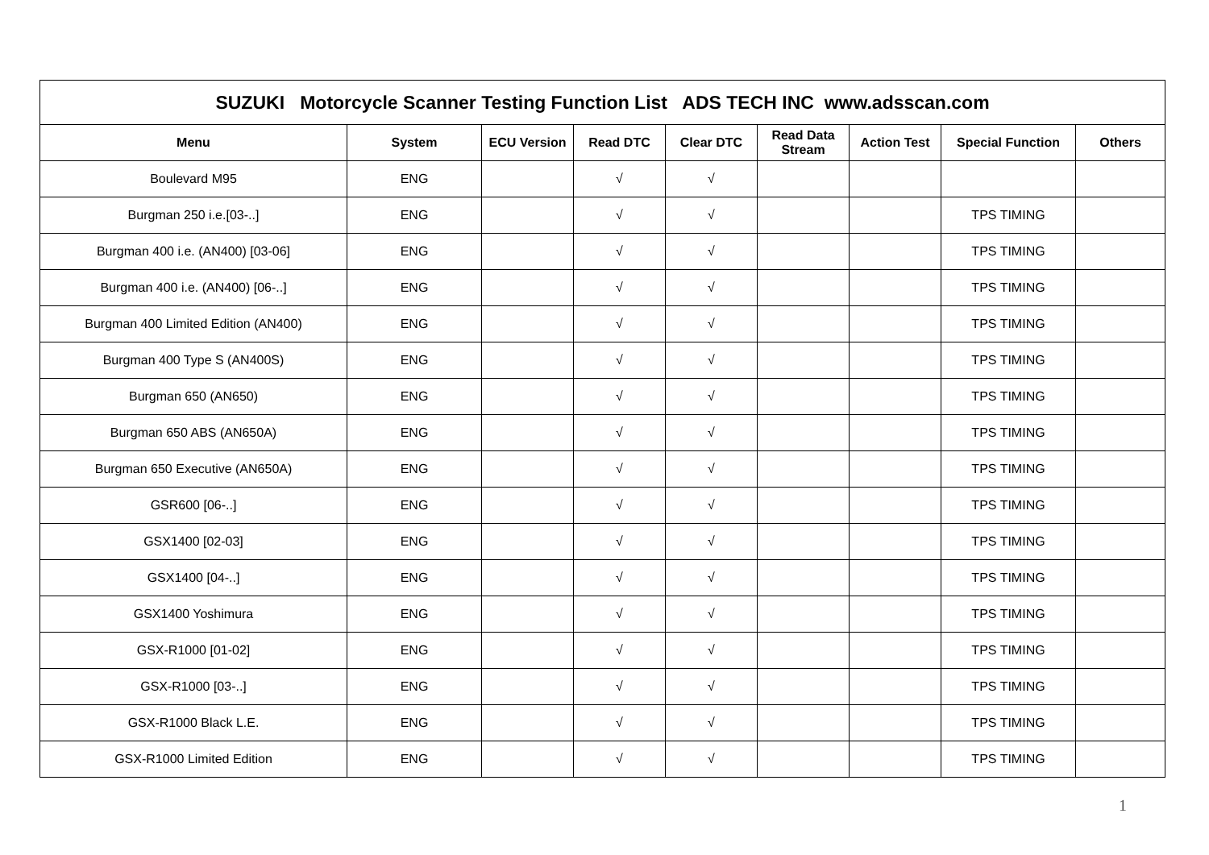| SUZUKI Motorcycle Scanner Testing Function List ADS TECH INC www.adsscan.com | | | | | | | | |
| --- | --- | --- | --- | --- | --- | --- | --- | --- |
| Menu | System | ECU Version | Read DTC | Clear DTC | Read Data Stream | Action Test | Special Function | Others |
| Boulevard M95 | ENG | | √ | √ | | | | |
| Burgman 250 i.e.[03-..] | ENG | | √ | √ | | | TPS TIMING | |
| Burgman 400 i.e. (AN400) [03-06] | ENG | | √ | √ | | | TPS TIMING | |
| Burgman 400 i.e. (AN400) [06-..] | ENG | | √ | √ | | | TPS TIMING | |
| Burgman 400 Limited Edition (AN400) | ENG | | √ | √ | | | TPS TIMING | |
| Burgman 400 Type S (AN400S) | ENG | | √ | √ | | | TPS TIMING | |
| Burgman 650 (AN650) | ENG | | √ | √ | | | TPS TIMING | |
| Burgman 650 ABS (AN650A) | ENG | | √ | √ | | | TPS TIMING | |
| Burgman 650 Executive (AN650A) | ENG | | √ | √ | | | TPS TIMING | |
| GSR600 [06-..] | ENG | | √ | √ | | | TPS TIMING | |
| GSX1400 [02-03] | ENG | | √ | √ | | | TPS TIMING | |
| GSX1400 [04-..] | ENG | | √ | √ | | | TPS TIMING | |
| GSX1400 Yoshimura | ENG | | √ | √ | | | TPS TIMING | |
| GSX-R1000 [01-02] | ENG | | √ | √ | | | TPS TIMING | |
| GSX-R1000 [03-..] | ENG | | √ | √ | | | TPS TIMING | |
| GSX-R1000 Black L.E. | ENG | | √ | √ | | | TPS TIMING | |
| GSX-R1000 Limited Edition | ENG | | √ | √ | | | TPS TIMING | |
1